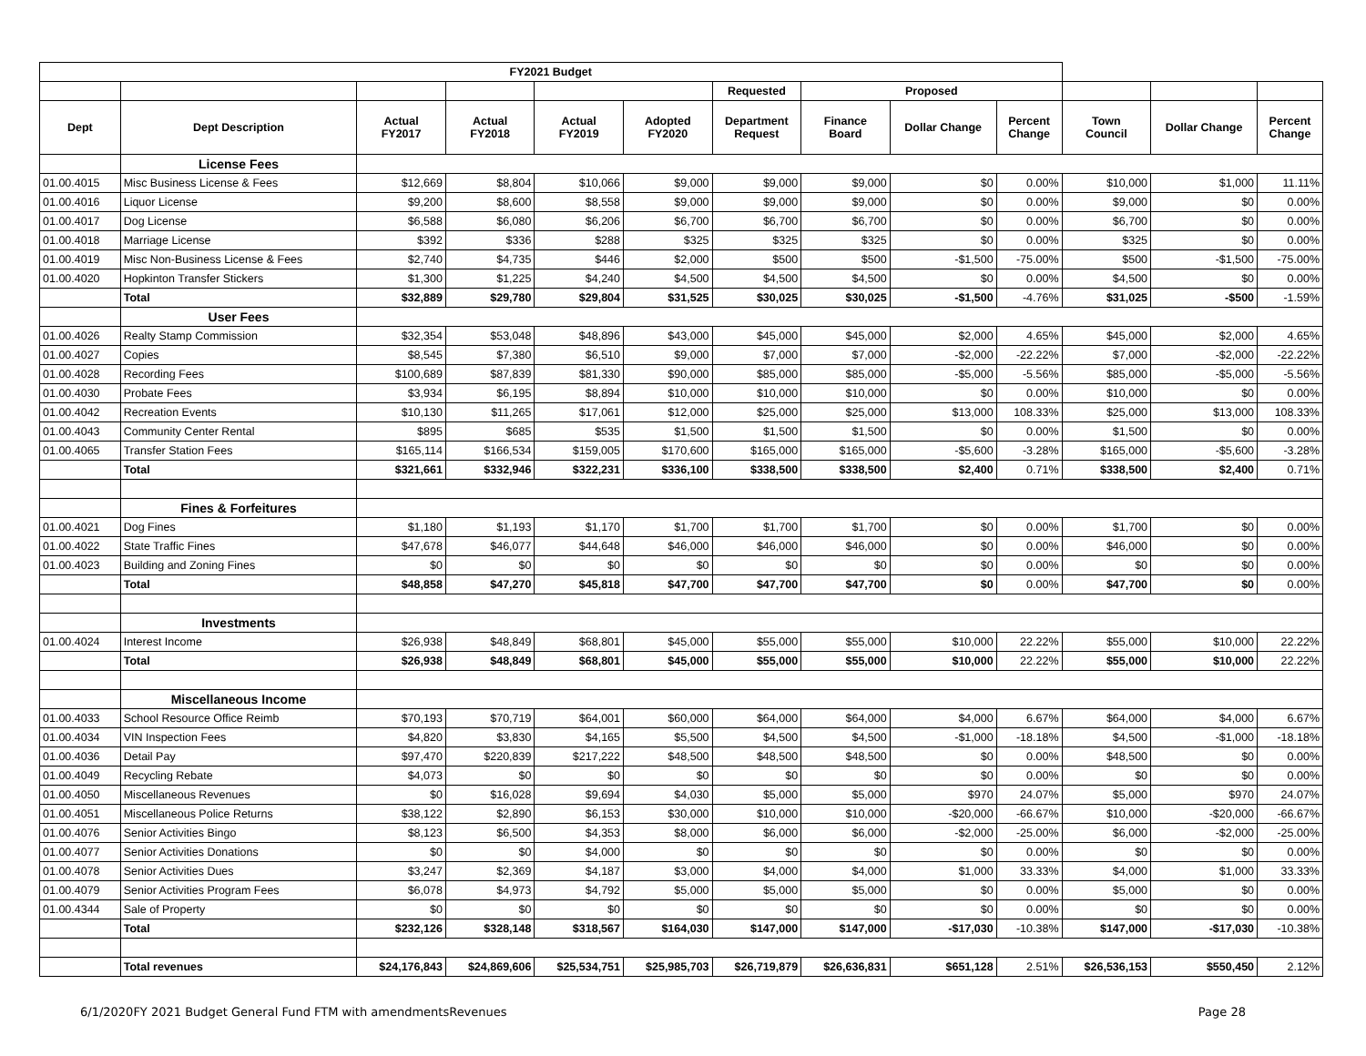| FY2021 Budget | | | | | | | | | | | | |
| | | | | | | Requested | Proposed | | | | | |
| Dept | Dept Description | Actual FY2017 | Actual FY2018 | Actual FY2019 | Adopted FY2020 | Department Request | Finance Board | Dollar Change | Percent Change | Town Council | Dollar Change | Percent Change |
| | License Fees | | | | | | | | | | | |
| 01.00.4015 | Misc Business License & Fees | $12,669 | $8,804 | $10,066 | $9,000 | $9,000 | $9,000 | $0 | 0.00% | $10,000 | $1,000 | 11.11% |
| 01.00.4016 | Liquor License | $9,200 | $8,600 | $8,558 | $9,000 | $9,000 | $9,000 | $0 | 0.00% | $9,000 | $0 | 0.00% |
| 01.00.4017 | Dog License | $6,588 | $6,080 | $6,206 | $6,700 | $6,700 | $6,700 | $0 | 0.00% | $6,700 | $0 | 0.00% |
| 01.00.4018 | Marriage License | $392 | $336 | $288 | $325 | $325 | $325 | $0 | 0.00% | $325 | $0 | 0.00% |
| 01.00.4019 | Misc Non-Business License & Fees | $2,740 | $4,735 | $446 | $2,000 | $500 | $500 | -$1,500 | -75.00% | $500 | -$1,500 | -75.00% |
| 01.00.4020 | Hopkinton Transfer Stickers | $1,300 | $1,225 | $4,240 | $4,500 | $4,500 | $4,500 | $0 | 0.00% | $4,500 | $0 | 0.00% |
| | Total | $32,889 | $29,780 | $29,804 | $31,525 | $30,025 | $30,025 | -$1,500 | -4.76% | $31,025 | -$500 | -1.59% |
| | User Fees | | | | | | | | | | | |
| 01.00.4026 | Realty Stamp Commission | $32,354 | $53,048 | $48,896 | $43,000 | $45,000 | $45,000 | $2,000 | 4.65% | $45,000 | $2,000 | 4.65% |
| 01.00.4027 | Copies | $8,545 | $7,380 | $6,510 | $9,000 | $7,000 | $7,000 | -$2,000 | -22.22% | $7,000 | -$2,000 | -22.22% |
| 01.00.4028 | Recording Fees | $100,689 | $87,839 | $81,330 | $90,000 | $85,000 | $85,000 | -$5,000 | -5.56% | $85,000 | -$5,000 | -5.56% |
| 01.00.4030 | Probate Fees | $3,934 | $6,195 | $8,894 | $10,000 | $10,000 | $10,000 | $0 | 0.00% | $10,000 | $0 | 0.00% |
| 01.00.4042 | Recreation Events | $10,130 | $11,265 | $17,061 | $12,000 | $25,000 | $25,000 | $13,000 | 108.33% | $25,000 | $13,000 | 108.33% |
| 01.00.4043 | Community Center Rental | $895 | $685 | $535 | $1,500 | $1,500 | $1,500 | $0 | 0.00% | $1,500 | $0 | 0.00% |
| 01.00.4065 | Transfer Station Fees | $165,114 | $166,534 | $159,005 | $170,600 | $165,000 | $165,000 | -$5,600 | -3.28% | $165,000 | -$5,600 | -3.28% |
| | Total | $321,661 | $332,946 | $322,231 | $336,100 | $338,500 | $338,500 | $2,400 | 0.71% | $338,500 | $2,400 | 0.71% |
| | Fines & Forfeitures | | | | | | | | | | | |
| 01.00.4021 | Dog Fines | $1,180 | $1,193 | $1,170 | $1,700 | $1,700 | $1,700 | $0 | 0.00% | $1,700 | $0 | 0.00% |
| 01.00.4022 | State Traffic Fines | $47,678 | $46,077 | $44,648 | $46,000 | $46,000 | $46,000 | $0 | 0.00% | $46,000 | $0 | 0.00% |
| 01.00.4023 | Building and Zoning Fines | $0 | $0 | $0 | $0 | $0 | $0 | $0 | 0.00% | $0 | $0 | 0.00% |
| | Total | $48,858 | $47,270 | $45,818 | $47,700 | $47,700 | $47,700 | $0 | 0.00% | $47,700 | $0 | 0.00% |
| | Investments | | | | | | | | | | | |
| 01.00.4024 | Interest Income | $26,938 | $48,849 | $68,801 | $45,000 | $55,000 | $55,000 | $10,000 | 22.22% | $55,000 | $10,000 | 22.22% |
| | Total | $26,938 | $48,849 | $68,801 | $45,000 | $55,000 | $55,000 | $10,000 | 22.22% | $55,000 | $10,000 | 22.22% |
| | Miscellaneous Income | | | | | | | | | | | |
| 01.00.4033 | School Resource Office Reimb | $70,193 | $70,719 | $64,001 | $60,000 | $64,000 | $64,000 | $4,000 | 6.67% | $64,000 | $4,000 | 6.67% |
| 01.00.4034 | VIN Inspection Fees | $4,820 | $3,830 | $4,165 | $5,500 | $4,500 | $4,500 | -$1,000 | -18.18% | $4,500 | -$1,000 | -18.18% |
| 01.00.4036 | Detail Pay | $97,470 | $220,839 | $217,222 | $48,500 | $48,500 | $48,500 | $0 | 0.00% | $48,500 | $0 | 0.00% |
| 01.00.4049 | Recycling Rebate | $4,073 | $0 | $0 | $0 | $0 | $0 | $0 | 0.00% | $0 | $0 | 0.00% |
| 01.00.4050 | Miscellaneous Revenues | $0 | $16,028 | $9,694 | $4,030 | $5,000 | $5,000 | $970 | 24.07% | $5,000 | $970 | 24.07% |
| 01.00.4051 | Miscellaneous Police Returns | $38,122 | $2,890 | $6,153 | $30,000 | $10,000 | $10,000 | -$20,000 | -66.67% | $10,000 | -$20,000 | -66.67% |
| 01.00.4076 | Senior Activities Bingo | $8,123 | $6,500 | $4,353 | $8,000 | $6,000 | $6,000 | -$2,000 | -25.00% | $6,000 | -$2,000 | -25.00% |
| 01.00.4077 | Senior Activities Donations | $0 | $0 | $4,000 | $0 | $0 | $0 | $0 | 0.00% | $0 | $0 | 0.00% |
| 01.00.4078 | Senior Activities Dues | $3,247 | $2,369 | $4,187 | $3,000 | $4,000 | $4,000 | $1,000 | 33.33% | $4,000 | $1,000 | 33.33% |
| 01.00.4079 | Senior Activities Program Fees | $6,078 | $4,973 | $4,792 | $5,000 | $5,000 | $5,000 | $0 | 0.00% | $5,000 | $0 | 0.00% |
| 01.00.4344 | Sale of Property | $0 | $0 | $0 | $0 | $0 | $0 | $0 | 0.00% | $0 | $0 | 0.00% |
| | Total | $232,126 | $328,148 | $318,567 | $164,030 | $147,000 | $147,000 | -$17,030 | -10.38% | $147,000 | -$17,030 | -10.38% |
| | Total revenues | $24,176,843 | $24,869,606 | $25,534,751 | $25,985,703 | $26,719,879 | $26,636,831 | $651,128 | 2.51% | $26,536,153 | $550,450 | 2.12% |
6/1/2020FY 2021 Budget General Fund FTM with amendmentsRevenues Page 28